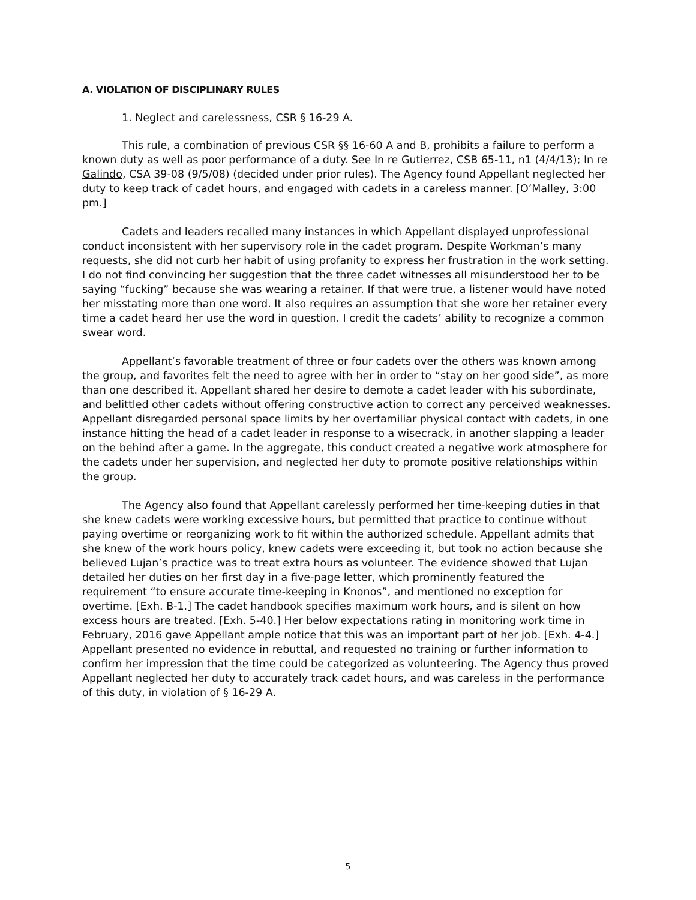A. VIOLATION OF DISCIPLINARY RULES
1. Neglect and carelessness, CSR § 16-29 A.
This rule, a combination of previous CSR §§ 16-60 A and B, prohibits a failure to perform a known duty as well as poor performance of a duty. See In re Gutierrez, CSB 65-11, n1 (4/4/13); In re Galindo, CSA 39-08 (9/5/08) (decided under prior rules). The Agency found Appellant neglected her duty to keep track of cadet hours, and engaged with cadets in a careless manner. [O’Malley, 3:00 pm.]
Cadets and leaders recalled many instances in which Appellant displayed unprofessional conduct inconsistent with her supervisory role in the cadet program. Despite Workman’s many requests, she did not curb her habit of using profanity to express her frustration in the work setting. I do not find convincing her suggestion that the three cadet witnesses all misunderstood her to be saying “fucking” because she was wearing a retainer. If that were true, a listener would have noted her misstating more than one word. It also requires an assumption that she wore her retainer every time a cadet heard her use the word in question. I credit the cadets’ ability to recognize a common swear word.
Appellant’s favorable treatment of three or four cadets over the others was known among the group, and favorites felt the need to agree with her in order to “stay on her good side”, as more than one described it. Appellant shared her desire to demote a cadet leader with his subordinate, and belittled other cadets without offering constructive action to correct any perceived weaknesses. Appellant disregarded personal space limits by her overfamiliar physical contact with cadets, in one instance hitting the head of a cadet leader in response to a wisecrack, in another slapping a leader on the behind after a game. In the aggregate, this conduct created a negative work atmosphere for the cadets under her supervision, and neglected her duty to promote positive relationships within the group.
The Agency also found that Appellant carelessly performed her time-keeping duties in that she knew cadets were working excessive hours, but permitted that practice to continue without paying overtime or reorganizing work to fit within the authorized schedule. Appellant admits that she knew of the work hours policy, knew cadets were exceeding it, but took no action because she believed Lujan’s practice was to treat extra hours as volunteer. The evidence showed that Lujan detailed her duties on her first day in a five-page letter, which prominently featured the requirement “to ensure accurate time-keeping in Knonos”, and mentioned no exception for overtime. [Exh. B-1.] The cadet handbook specifies maximum work hours, and is silent on how excess hours are treated. [Exh. 5-40.] Her below expectations rating in monitoring work time in February, 2016 gave Appellant ample notice that this was an important part of her job. [Exh. 4-4.] Appellant presented no evidence in rebuttal, and requested no training or further information to confirm her impression that the time could be categorized as volunteering. The Agency thus proved Appellant neglected her duty to accurately track cadet hours, and was careless in the performance of this duty, in violation of § 16-29 A.
5